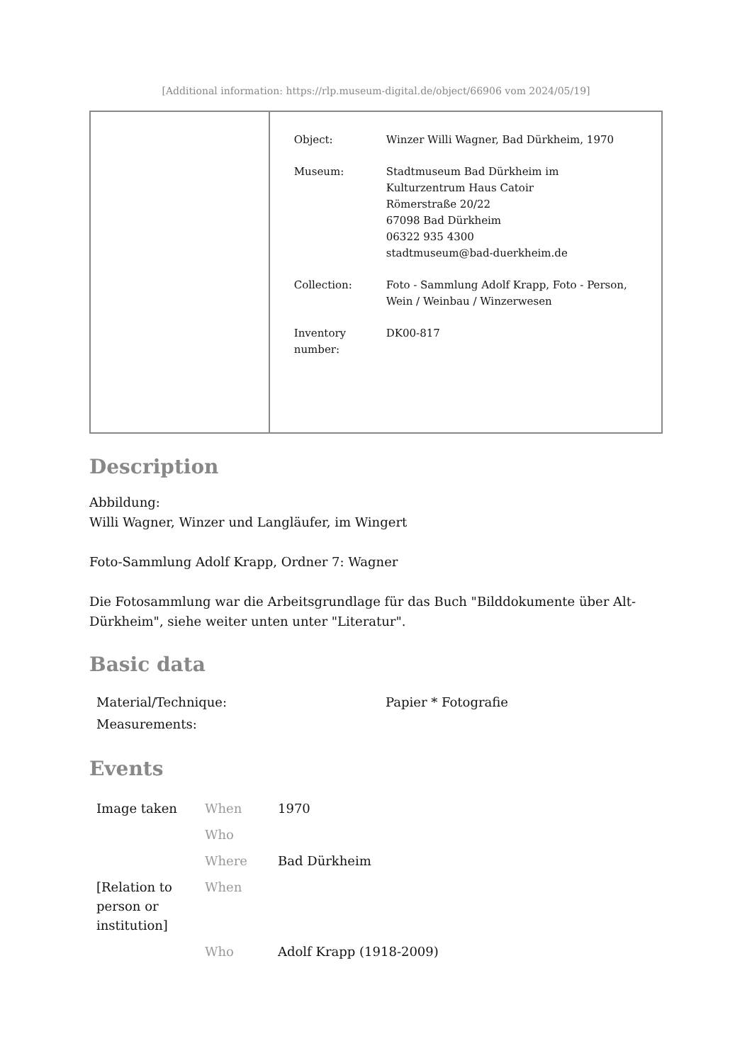[Additional information: https://rlp.museum-digital.de/object/66906 vom 2024/05/19]
| Object: | Winzer Willi Wagner, Bad Dürkheim, 1970 |
| Museum: | Stadtmuseum Bad Dürkheim im Kulturzentrum Haus Catoir Römerstraße 20/22 67098 Bad Dürkheim 06322 935 4300 stadtmuseum@bad-duerkheim.de |
| Collection: | Foto - Sammlung Adolf Krapp, Foto - Person, Wein / Weinbau / Winzerwesen |
| Inventory number: | DK00-817 |
Description
Abbildung:
Willi Wagner, Winzer und Langläufer, im Wingert
Foto-Sammlung Adolf Krapp, Ordner 7: Wagner
Die Fotosammlung war die Arbeitsgrundlage für das Buch "Bilddokumente über Alt-Dürkheim", siehe weiter unten unter "Literatur".
Basic data
| Material/Technique: | Papier * Fotografie |
| Measurements: | |
Events
| Image taken | When | 1970 |
| | Who | |
| | Where | Bad Dürkheim |
| [Relation to person or institution] | When | |
| | Who | Adolf Krapp (1918-2009) |